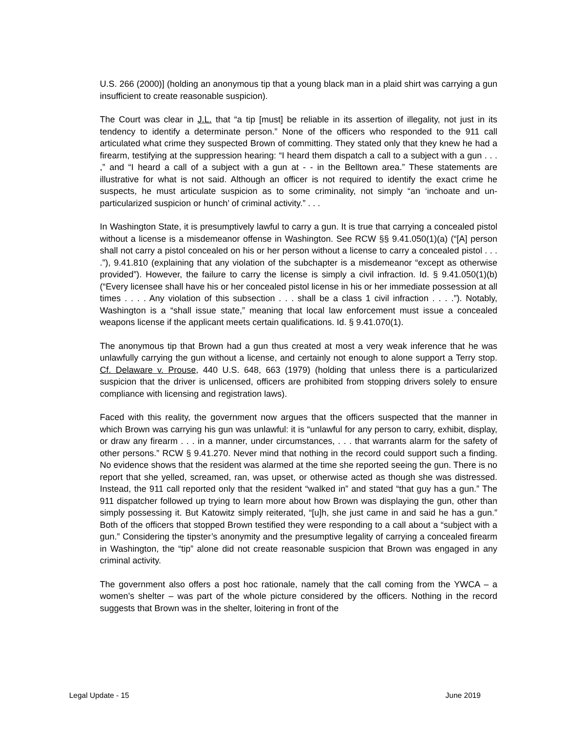U.S. 266 (2000)] (holding an anonymous tip that a young black man in a plaid shirt was carrying a gun insufficient to create reasonable suspicion).
The Court was clear in J.L. that “a tip [must] be reliable in its assertion of illegality, not just in its tendency to identify a determinate person.” None of the officers who responded to the 911 call articulated what crime they suspected Brown of committing. They stated only that they knew he had a firearm, testifying at the suppression hearing: “I heard them dispatch a call to a subject with a gun . . . ,” and “I heard a call of a subject with a gun at - - in the Belltown area.” These statements are illustrative for what is not said. Although an officer is not required to identify the exact crime he suspects, he must articulate suspicion as to some criminality, not simply “an ‘inchoate and un-particularized suspicion or hunch’ of criminal activity.” . . .
In Washington State, it is presumptively lawful to carry a gun. It is true that carrying a concealed pistol without a license is a misdemeanor offense in Washington. See RCW §§ 9.41.050(1)(a) (“[A] person shall not carry a pistol concealed on his or her person without a license to carry a concealed pistol . . . .”), 9.41.810 (explaining that any violation of the subchapter is a misdemeanor “except as otherwise provided”). However, the failure to carry the license is simply a civil infraction. Id. § 9.41.050(1)(b) (“Every licensee shall have his or her concealed pistol license in his or her immediate possession at all times . . . . Any violation of this subsection . . . shall be a class 1 civil infraction . . . .”). Notably, Washington is a “shall issue state,” meaning that local law enforcement must issue a concealed weapons license if the applicant meets certain qualifications. Id. § 9.41.070(1).
The anonymous tip that Brown had a gun thus created at most a very weak inference that he was unlawfully carrying the gun without a license, and certainly not enough to alone support a Terry stop. Cf. Delaware v. Prouse, 440 U.S. 648, 663 (1979) (holding that unless there is a particularized suspicion that the driver is unlicensed, officers are prohibited from stopping drivers solely to ensure compliance with licensing and registration laws).
Faced with this reality, the government now argues that the officers suspected that the manner in which Brown was carrying his gun was unlawful: it is “unlawful for any person to carry, exhibit, display, or draw any firearm . . . in a manner, under circumstances, . . . that warrants alarm for the safety of other persons.” RCW § 9.41.270. Never mind that nothing in the record could support such a finding. No evidence shows that the resident was alarmed at the time she reported seeing the gun. There is no report that she yelled, screamed, ran, was upset, or otherwise acted as though she was distressed. Instead, the 911 call reported only that the resident “walked in” and stated “that guy has a gun.” The 911 dispatcher followed up trying to learn more about how Brown was displaying the gun, other than simply possessing it. But Katowitz simply reiterated, “[u]h, she just came in and said he has a gun.” Both of the officers that stopped Brown testified they were responding to a call about a “subject with a gun.” Considering the tipster’s anonymity and the presumptive legality of carrying a concealed firearm in Washington, the “tip” alone did not create reasonable suspicion that Brown was engaged in any criminal activity.
The government also offers a post hoc rationale, namely that the call coming from the YWCA – a women’s shelter – was part of the whole picture considered by the officers. Nothing in the record suggests that Brown was in the shelter, loitering in front of the
Legal Update - 15 June 2019